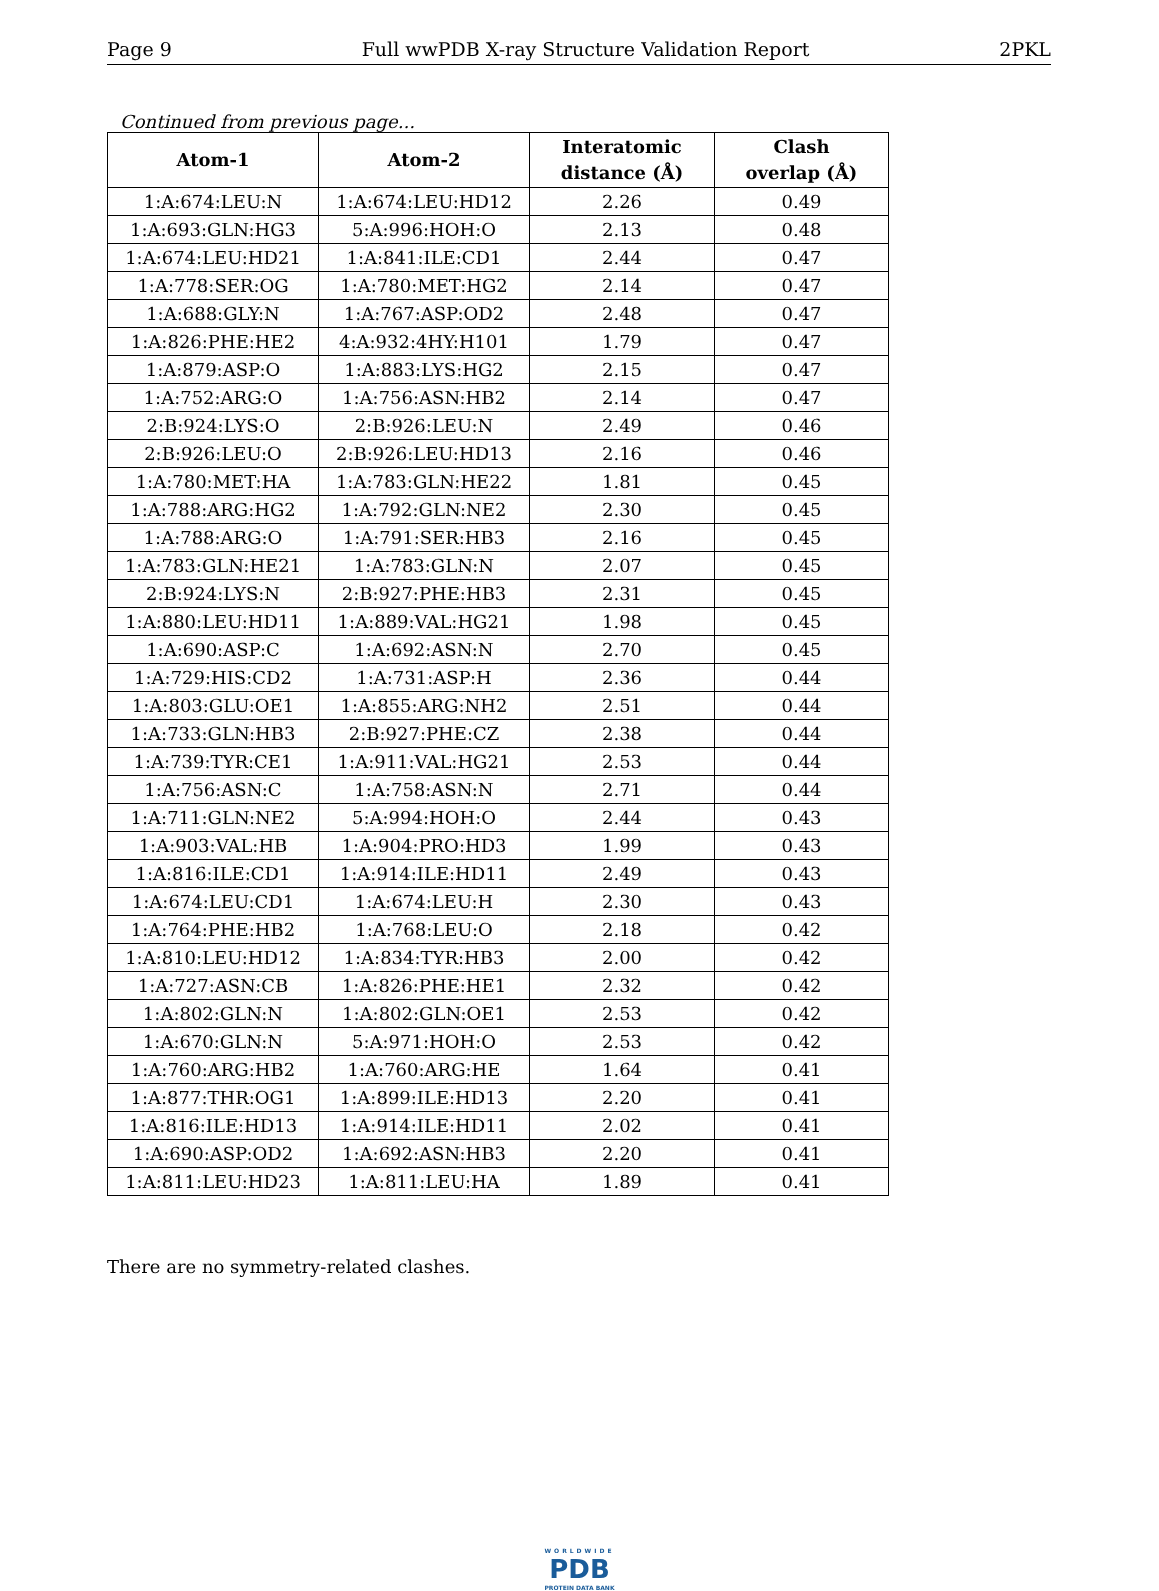Page 9 Full wwPDB X-ray Structure Validation Report 2PKL
Continued from previous page...
| Atom-1 | Atom-2 | Interatomic distance (Å) | Clash overlap (Å) |
| --- | --- | --- | --- |
| 1:A:674:LEU:N | 1:A:674:LEU:HD12 | 2.26 | 0.49 |
| 1:A:693:GLN:HG3 | 5:A:996:HOH:O | 2.13 | 0.48 |
| 1:A:674:LEU:HD21 | 1:A:841:ILE:CD1 | 2.44 | 0.47 |
| 1:A:778:SER:OG | 1:A:780:MET:HG2 | 2.14 | 0.47 |
| 1:A:688:GLY:N | 1:A:767:ASP:OD2 | 2.48 | 0.47 |
| 1:A:826:PHE:HE2 | 4:A:932:4HY:H101 | 1.79 | 0.47 |
| 1:A:879:ASP:O | 1:A:883:LYS:HG2 | 2.15 | 0.47 |
| 1:A:752:ARG:O | 1:A:756:ASN:HB2 | 2.14 | 0.47 |
| 2:B:924:LYS:O | 2:B:926:LEU:N | 2.49 | 0.46 |
| 2:B:926:LEU:O | 2:B:926:LEU:HD13 | 2.16 | 0.46 |
| 1:A:780:MET:HA | 1:A:783:GLN:HE22 | 1.81 | 0.45 |
| 1:A:788:ARG:HG2 | 1:A:792:GLN:NE2 | 2.30 | 0.45 |
| 1:A:788:ARG:O | 1:A:791:SER:HB3 | 2.16 | 0.45 |
| 1:A:783:GLN:HE21 | 1:A:783:GLN:N | 2.07 | 0.45 |
| 2:B:924:LYS:N | 2:B:927:PHE:HB3 | 2.31 | 0.45 |
| 1:A:880:LEU:HD11 | 1:A:889:VAL:HG21 | 1.98 | 0.45 |
| 1:A:690:ASP:C | 1:A:692:ASN:N | 2.70 | 0.45 |
| 1:A:729:HIS:CD2 | 1:A:731:ASP:H | 2.36 | 0.44 |
| 1:A:803:GLU:OE1 | 1:A:855:ARG:NH2 | 2.51 | 0.44 |
| 1:A:733:GLN:HB3 | 2:B:927:PHE:CZ | 2.38 | 0.44 |
| 1:A:739:TYR:CE1 | 1:A:911:VAL:HG21 | 2.53 | 0.44 |
| 1:A:756:ASN:C | 1:A:758:ASN:N | 2.71 | 0.44 |
| 1:A:711:GLN:NE2 | 5:A:994:HOH:O | 2.44 | 0.43 |
| 1:A:903:VAL:HB | 1:A:904:PRO:HD3 | 1.99 | 0.43 |
| 1:A:816:ILE:CD1 | 1:A:914:ILE:HD11 | 2.49 | 0.43 |
| 1:A:674:LEU:CD1 | 1:A:674:LEU:H | 2.30 | 0.43 |
| 1:A:764:PHE:HB2 | 1:A:768:LEU:O | 2.18 | 0.42 |
| 1:A:810:LEU:HD12 | 1:A:834:TYR:HB3 | 2.00 | 0.42 |
| 1:A:727:ASN:CB | 1:A:826:PHE:HE1 | 2.32 | 0.42 |
| 1:A:802:GLN:N | 1:A:802:GLN:OE1 | 2.53 | 0.42 |
| 1:A:670:GLN:N | 5:A:971:HOH:O | 2.53 | 0.42 |
| 1:A:760:ARG:HB2 | 1:A:760:ARG:HE | 1.64 | 0.41 |
| 1:A:877:THR:OG1 | 1:A:899:ILE:HD13 | 2.20 | 0.41 |
| 1:A:816:ILE:HD13 | 1:A:914:ILE:HD11 | 2.02 | 0.41 |
| 1:A:690:ASP:OD2 | 1:A:692:ASN:HB3 | 2.20 | 0.41 |
| 1:A:811:LEU:HD23 | 1:A:811:LEU:HA | 1.89 | 0.41 |
There are no symmetry-related clashes.
WORLDWIDE
PDB
PROTEIN DATA BANK